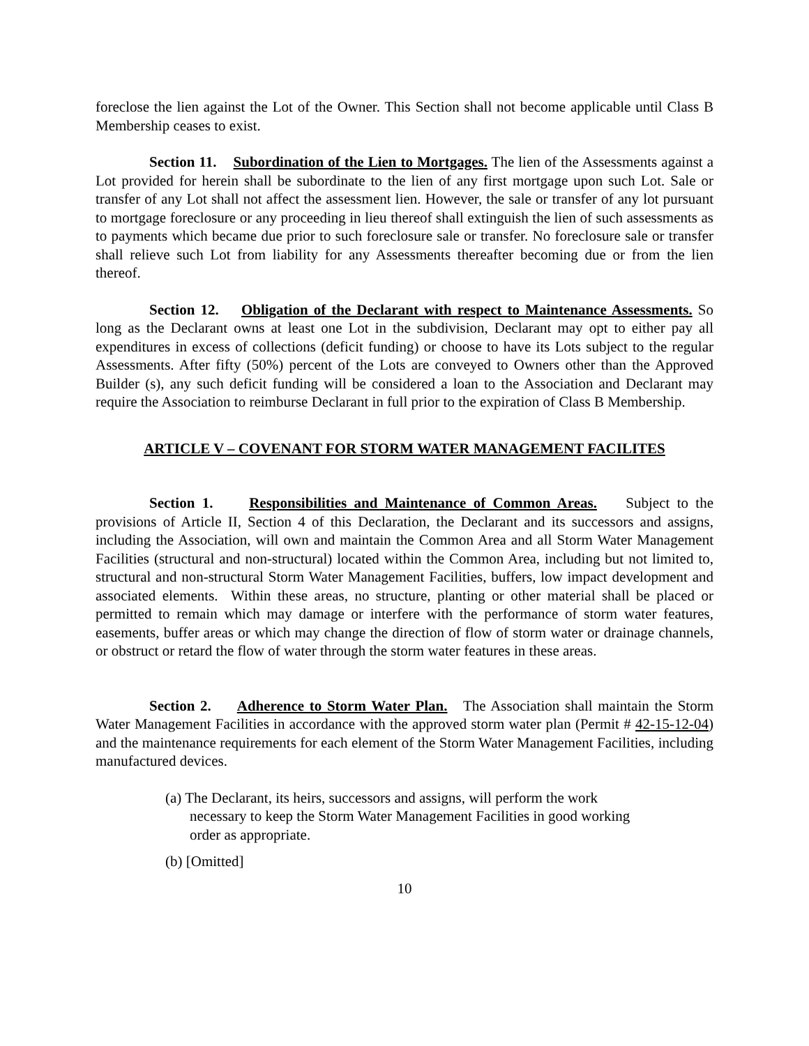foreclose the lien against the Lot of the Owner. This Section shall not become applicable until Class B Membership ceases to exist.
Section 11. Subordination of the Lien to Mortgages. The lien of the Assessments against a Lot provided for herein shall be subordinate to the lien of any first mortgage upon such Lot. Sale or transfer of any Lot shall not affect the assessment lien. However, the sale or transfer of any lot pursuant to mortgage foreclosure or any proceeding in lieu thereof shall extinguish the lien of such assessments as to payments which became due prior to such foreclosure sale or transfer. No foreclosure sale or transfer shall relieve such Lot from liability for any Assessments thereafter becoming due or from the lien thereof.
Section 12. Obligation of the Declarant with respect to Maintenance Assessments. So long as the Declarant owns at least one Lot in the subdivision, Declarant may opt to either pay all expenditures in excess of collections (deficit funding) or choose to have its Lots subject to the regular Assessments. After fifty (50%) percent of the Lots are conveyed to Owners other than the Approved Builder (s), any such deficit funding will be considered a loan to the Association and Declarant may require the Association to reimburse Declarant in full prior to the expiration of Class B Membership.
ARTICLE V – COVENANT FOR STORM WATER MANAGEMENT FACILITES
Section 1. Responsibilities and Maintenance of Common Areas. Subject to the provisions of Article II, Section 4 of this Declaration, the Declarant and its successors and assigns, including the Association, will own and maintain the Common Area and all Storm Water Management Facilities (structural and non-structural) located within the Common Area, including but not limited to, structural and non-structural Storm Water Management Facilities, buffers, low impact development and associated elements. Within these areas, no structure, planting or other material shall be placed or permitted to remain which may damage or interfere with the performance of storm water features, easements, buffer areas or which may change the direction of flow of storm water or drainage channels, or obstruct or retard the flow of water through the storm water features in these areas.
Section 2. Adherence to Storm Water Plan. The Association shall maintain the Storm Water Management Facilities in accordance with the approved storm water plan (Permit # 42-15-12-04) and the maintenance requirements for each element of the Storm Water Management Facilities, including manufactured devices.
(a) The Declarant, its heirs, successors and assigns, will perform the work necessary to keep the Storm Water Management Facilities in good working order as appropriate.
(b) [Omitted]
10